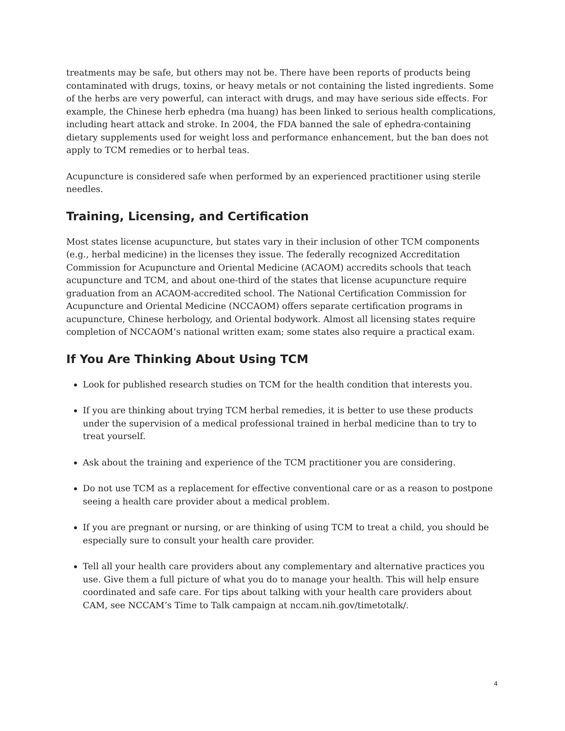treatments may be safe, but others may not be. There have been reports of products being contaminated with drugs, toxins, or heavy metals or not containing the listed ingredients. Some of the herbs are very powerful, can interact with drugs, and may have serious side effects. For example, the Chinese herb ephedra (ma huang) has been linked to serious health complications, including heart attack and stroke. In 2004, the FDA banned the sale of ephedra-containing dietary supplements used for weight loss and performance enhancement, but the ban does not apply to TCM remedies or to herbal teas.
Acupuncture is considered safe when performed by an experienced practitioner using sterile needles.
Training, Licensing, and Certification
Most states license acupuncture, but states vary in their inclusion of other TCM components (e.g., herbal medicine) in the licenses they issue. The federally recognized Accreditation Commission for Acupuncture and Oriental Medicine (ACAOM) accredits schools that teach acupuncture and TCM, and about one-third of the states that license acupuncture require graduation from an ACAOM-accredited school. The National Certification Commission for Acupuncture and Oriental Medicine (NCCAOM) offers separate certification programs in acupuncture, Chinese herbology, and Oriental bodywork. Almost all licensing states require completion of NCCAOM’s national written exam; some states also require a practical exam.
If You Are Thinking About Using TCM
Look for published research studies on TCM for the health condition that interests you.
If you are thinking about trying TCM herbal remedies, it is better to use these products under the supervision of a medical professional trained in herbal medicine than to try to treat yourself.
Ask about the training and experience of the TCM practitioner you are considering.
Do not use TCM as a replacement for effective conventional care or as a reason to postpone seeing a health care provider about a medical problem.
If you are pregnant or nursing, or are thinking of using TCM to treat a child, you should be especially sure to consult your health care provider.
Tell all your health care providers about any complementary and alternative practices you use. Give them a full picture of what you do to manage your health. This will help ensure coordinated and safe care. For tips about talking with your health care providers about CAM, see NCCAM’s Time to Talk campaign at nccam.nih.gov/timetotalk/.
4